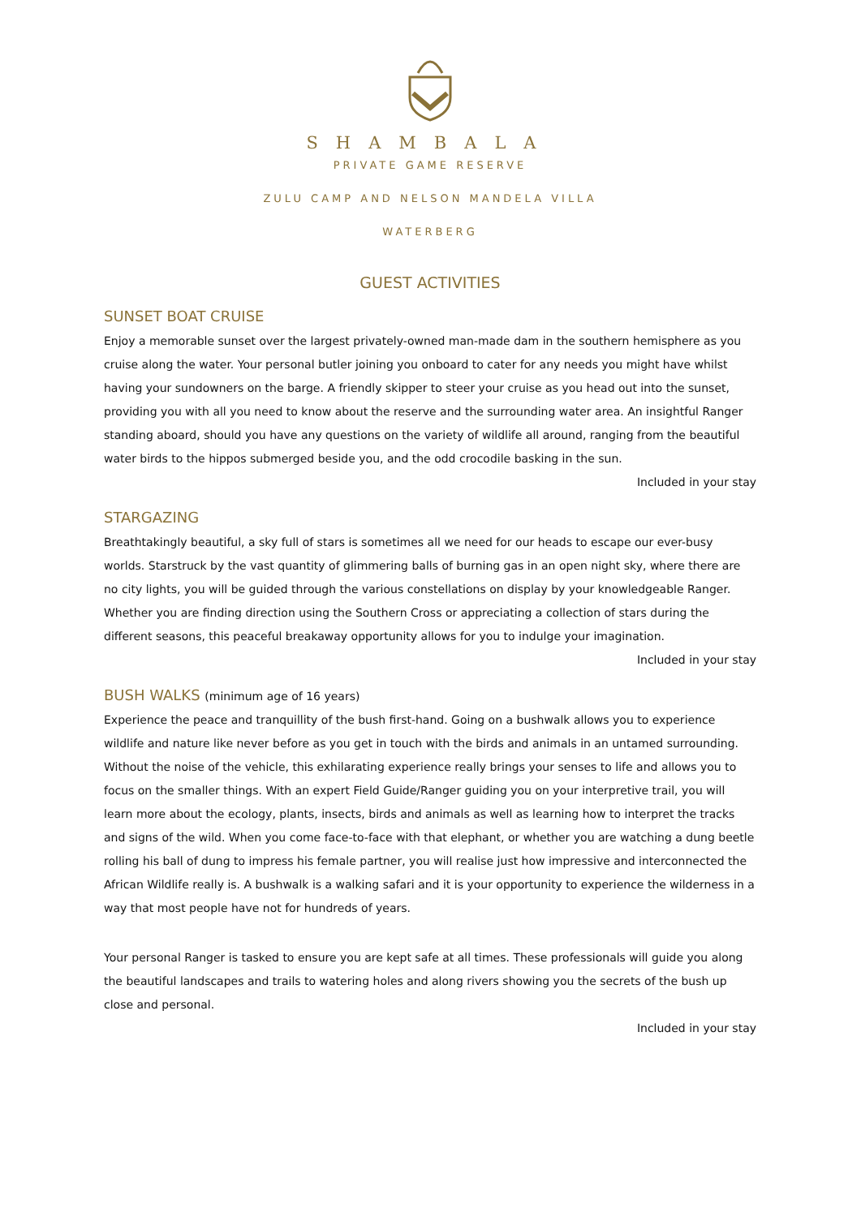SHAMBALA
PRIVATE GAME RESERVE
ZULU CAMP AND NELSON MANDELA VILLA
WATERBERG
GUEST ACTIVITIES
SUNSET BOAT CRUISE
Enjoy a memorable sunset over the largest privately-owned man-made dam in the southern hemisphere as you cruise along the water. Your personal butler joining you onboard to cater for any needs you might have whilst having your sundowners on the barge. A friendly skipper to steer your cruise as you head out into the sunset, providing you with all you need to know about the reserve and the surrounding water area. An insightful Ranger standing aboard, should you have any questions on the variety of wildlife all around, ranging from the beautiful water birds to the hippos submerged beside you, and the odd crocodile basking in the sun.
Included in your stay
STARGAZING
Breathtakingly beautiful, a sky full of stars is sometimes all we need for our heads to escape our ever-busy worlds. Starstruck by the vast quantity of glimmering balls of burning gas in an open night sky, where there are no city lights, you will be guided through the various constellations on display by your knowledgeable Ranger. Whether you are finding direction using the Southern Cross or appreciating a collection of stars during the different seasons, this peaceful breakaway opportunity allows for you to indulge your imagination.
Included in your stay
BUSH WALKS (minimum age of 16 years)
Experience the peace and tranquillity of the bush first-hand. Going on a bushwalk allows you to experience wildlife and nature like never before as you get in touch with the birds and animals in an untamed surrounding. Without the noise of the vehicle, this exhilarating experience really brings your senses to life and allows you to focus on the smaller things. With an expert Field Guide/Ranger guiding you on your interpretive trail, you will learn more about the ecology, plants, insects, birds and animals as well as learning how to interpret the tracks and signs of the wild. When you come face-to-face with that elephant, or whether you are watching a dung beetle rolling his ball of dung to impress his female partner, you will realise just how impressive and interconnected the African Wildlife really is. A bushwalk is a walking safari and it is your opportunity to experience the wilderness in a way that most people have not for hundreds of years.
Your personal Ranger is tasked to ensure you are kept safe at all times. These professionals will guide you along the beautiful landscapes and trails to watering holes and along rivers showing you the secrets of the bush up close and personal.
Included in your stay